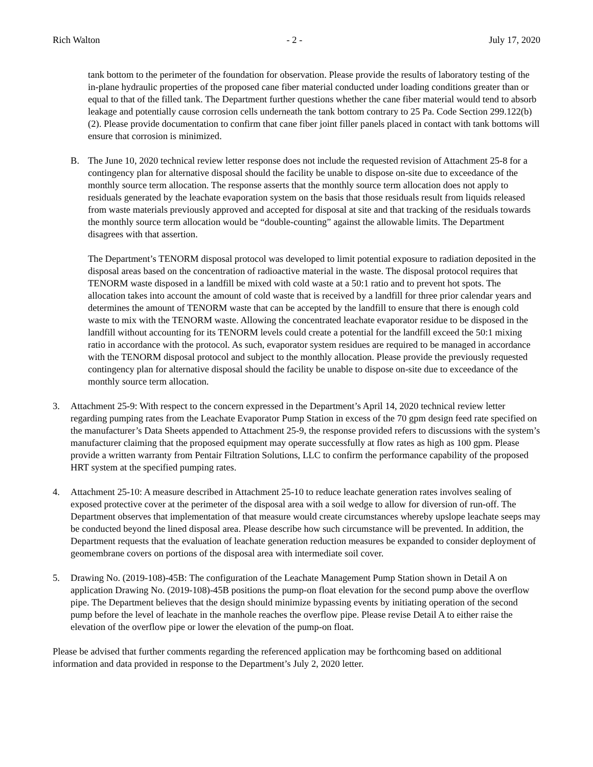Rich Walton - 2 - July 17, 2020
tank bottom to the perimeter of the foundation for observation. Please provide the results of laboratory testing of the in-plane hydraulic properties of the proposed cane fiber material conducted under loading conditions greater than or equal to that of the filled tank. The Department further questions whether the cane fiber material would tend to absorb leakage and potentially cause corrosion cells underneath the tank bottom contrary to 25 Pa. Code Section 299.122(b)(2). Please provide documentation to confirm that cane fiber joint filler panels placed in contact with tank bottoms will ensure that corrosion is minimized.
B. The June 10, 2020 technical review letter response does not include the requested revision of Attachment 25-8 for a contingency plan for alternative disposal should the facility be unable to dispose on-site due to exceedance of the monthly source term allocation. The response asserts that the monthly source term allocation does not apply to residuals generated by the leachate evaporation system on the basis that those residuals result from liquids released from waste materials previously approved and accepted for disposal at site and that tracking of the residuals towards the monthly source term allocation would be “double-counting” against the allowable limits. The Department disagrees with that assertion.
The Department’s TENORM disposal protocol was developed to limit potential exposure to radiation deposited in the disposal areas based on the concentration of radioactive material in the waste. The disposal protocol requires that TENORM waste disposed in a landfill be mixed with cold waste at a 50:1 ratio and to prevent hot spots. The allocation takes into account the amount of cold waste that is received by a landfill for three prior calendar years and determines the amount of TENORM waste that can be accepted by the landfill to ensure that there is enough cold waste to mix with the TENORM waste. Allowing the concentrated leachate evaporator residue to be disposed in the landfill without accounting for its TENORM levels could create a potential for the landfill exceed the 50:1 mixing ratio in accordance with the protocol. As such, evaporator system residues are required to be managed in accordance with the TENORM disposal protocol and subject to the monthly allocation. Please provide the previously requested contingency plan for alternative disposal should the facility be unable to dispose on-site due to exceedance of the monthly source term allocation.
3. Attachment 25-9: With respect to the concern expressed in the Department’s April 14, 2020 technical review letter regarding pumping rates from the Leachate Evaporator Pump Station in excess of the 70 gpm design feed rate specified on the manufacturer’s Data Sheets appended to Attachment 25-9, the response provided refers to discussions with the system’s manufacturer claiming that the proposed equipment may operate successfully at flow rates as high as 100 gpm. Please provide a written warranty from Pentair Filtration Solutions, LLC to confirm the performance capability of the proposed HRT system at the specified pumping rates.
4. Attachment 25-10: A measure described in Attachment 25-10 to reduce leachate generation rates involves sealing of exposed protective cover at the perimeter of the disposal area with a soil wedge to allow for diversion of run-off. The Department observes that implementation of that measure would create circumstances whereby upslope leachate seeps may be conducted beyond the lined disposal area. Please describe how such circumstance will be prevented. In addition, the Department requests that the evaluation of leachate generation reduction measures be expanded to consider deployment of geomembrane covers on portions of the disposal area with intermediate soil cover.
5. Drawing No. (2019-108)-45B: The configuration of the Leachate Management Pump Station shown in Detail A on application Drawing No. (2019-108)-45B positions the pump-on float elevation for the second pump above the overflow pipe. The Department believes that the design should minimize bypassing events by initiating operation of the second pump before the level of leachate in the manhole reaches the overflow pipe. Please revise Detail A to either raise the elevation of the overflow pipe or lower the elevation of the pump-on float.
Please be advised that further comments regarding the referenced application may be forthcoming based on additional information and data provided in response to the Department’s July 2, 2020 letter.